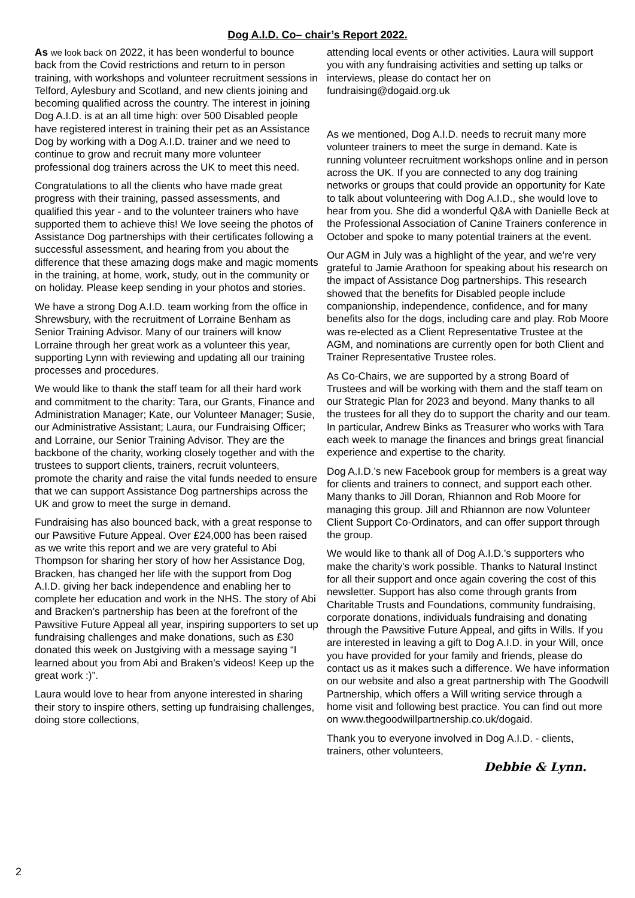Dog A.I.D. Co– chair’s Report 2022.
As we look back on 2022, it has been wonderful to bounce back from the Covid restrictions and return to in person training, with workshops and volunteer recruitment sessions in Telford, Aylesbury and Scotland, and new clients joining and becoming qualified across the country. The interest in joining Dog A.I.D. is at an all time high: over 500 Disabled people have registered interest in training their pet as an Assistance Dog by working with a Dog A.I.D. trainer and we need to continue to grow and recruit many more volunteer professional dog trainers across the UK to meet this need.
Congratulations to all the clients who have made great progress with their training, passed assessments, and qualified this year - and to the volunteer trainers who have supported them to achieve this! We love seeing the photos of Assistance Dog partnerships with their certificates following a successful assessment, and hearing from you about the difference that these amazing dogs make and magic moments in the training, at home, work, study, out in the community or on holiday. Please keep sending in your photos and stories.
We have a strong Dog A.I.D. team working from the office in Shrewsbury, with the recruitment of Lorraine Benham as Senior Training Advisor. Many of our trainers will know Lorraine through her great work as a volunteer this year, supporting Lynn with reviewing and updating all our training processes and procedures.
We would like to thank the staff team for all their hard work and commitment to the charity: Tara, our Grants, Finance and Administration Manager; Kate, our Volunteer Manager; Susie, our Administrative Assistant; Laura, our Fundraising Officer; and Lorraine, our Senior Training Advisor. They are the backbone of the charity, working closely together and with the trustees to support clients, trainers, recruit volunteers, promote the charity and raise the vital funds needed to ensure that we can support Assistance Dog partnerships across the UK and grow to meet the surge in demand.
Fundraising has also bounced back, with a great response to our Pawsitive Future Appeal. Over £24,000 has been raised as we write this report and we are very grateful to Abi Thompson for sharing her story of how her Assistance Dog, Bracken, has changed her life with the support from Dog A.I.D. giving her back independence and enabling her to complete her education and work in the NHS. The story of Abi and Bracken’s partnership has been at the forefront of the Pawsitive Future Appeal all year, inspiring supporters to set up fundraising challenges and make donations, such as £30 donated this week on Justgiving with a message saying “I learned about you from Abi and Braken’s videos! Keep up the great work :)”.
Laura would love to hear from anyone interested in sharing their story to inspire others, setting up fundraising challenges, doing store collections,
attending local events or other activities. Laura will support you with any fundraising activities and setting up talks or interviews, please do contact her on fundraising@dogaid.org.uk
As we mentioned, Dog A.I.D. needs to recruit many more volunteer trainers to meet the surge in demand. Kate is running volunteer recruitment workshops online and in person across the UK. If you are connected to any dog training networks or groups that could provide an opportunity for Kate to talk about volunteering with Dog A.I.D., she would love to hear from you. She did a wonderful Q&A with Danielle Beck at the Professional Association of Canine Trainers conference in October and spoke to many potential trainers at the event.
Our AGM in July was a highlight of the year, and we’re very grateful to Jamie Arathoon for speaking about his research on the impact of Assistance Dog partnerships. This research showed that the benefits for Disabled people include companionship, independence, confidence, and for many benefits also for the dogs, including care and play. Rob Moore was re-elected as a Client Representative Trustee at the AGM, and nominations are currently open for both Client and Trainer Representative Trustee roles.
As Co-Chairs, we are supported by a strong Board of Trustees and will be working with them and the staff team on our Strategic Plan for 2023 and beyond. Many thanks to all the trustees for all they do to support the charity and our team. In particular, Andrew Binks as Treasurer who works with Tara each week to manage the finances and brings great financial experience and expertise to the charity.
Dog A.I.D.’s new Facebook group for members is a great way for clients and trainers to connect, and support each other. Many thanks to Jill Doran, Rhiannon and Rob Moore for managing this group. Jill and Rhiannon are now Volunteer Client Support Co-Ordinators, and can offer support through the group.
We would like to thank all of Dog A.I.D.’s supporters who make the charity’s work possible. Thanks to Natural Instinct for all their support and once again covering the cost of this newsletter. Support has also come through grants from Charitable Trusts and Foundations, community fundraising, corporate donations, individuals fundraising and donating through the Pawsitive Future Appeal, and gifts in Wills. If you are interested in leaving a gift to Dog A.I.D. in your Will, once you have provided for your family and friends, please do contact us as it makes such a difference. We have information on our website and also a great partnership with The Goodwill Partnership, which offers a Will writing service through a home visit and following best practice. You can find out more on www.thegoodwillpartnership.co.uk/dogaid.
Thank you to everyone involved in Dog A.I.D. - clients, trainers, other volunteers,
Debbie & Lynn.
2